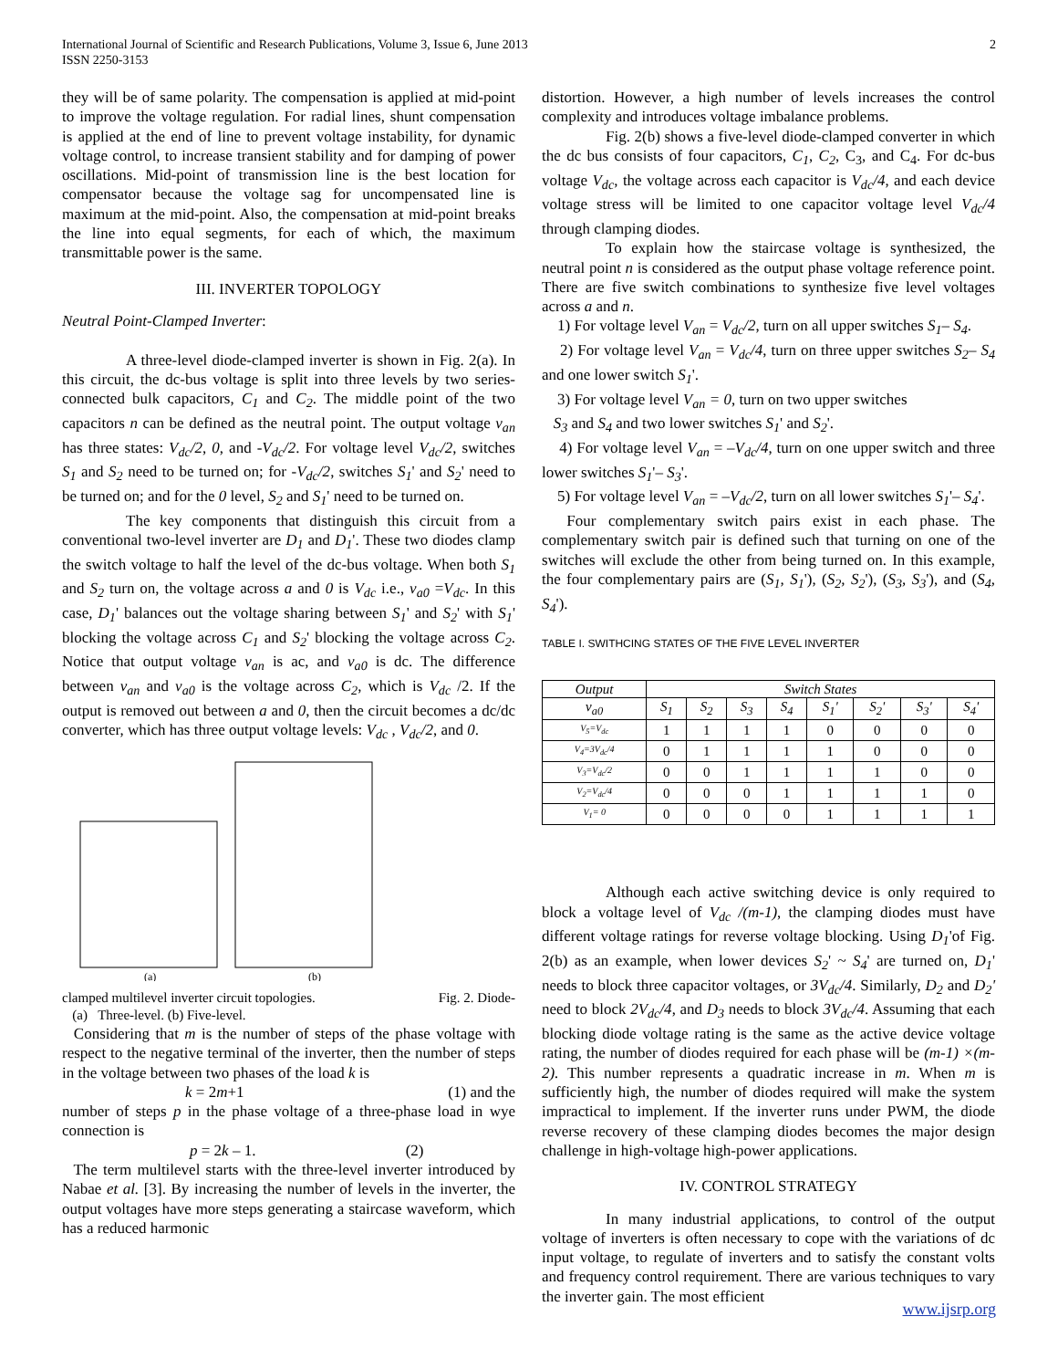International Journal of Scientific and Research Publications, Volume 3, Issue 6, June 2013
ISSN 2250-3153
2
they will be of same polarity. The compensation is applied at mid-point to improve the voltage regulation. For radial lines, shunt compensation is applied at the end of line to prevent voltage instability, for dynamic voltage control, to increase transient stability and for damping of power oscillations. Mid-point of transmission line is the best location for compensator because the voltage sag for uncompensated line is maximum at the mid-point. Also, the compensation at mid-point breaks the line into equal segments, for each of which, the maximum transmittable power is the same.
III. INVERTER TOPOLOGY
Neutral Point-Clamped Inverter:
A three-level diode-clamped inverter is shown in Fig. 2(a). In this circuit, the dc-bus voltage is split into three levels by two series-connected bulk capacitors, C<sub>1</sub> and C<sub>2</sub>. The middle point of the two capacitors n can be defined as the neutral point. The output voltage v<sub>an</sub> has three states: V<sub>dc</sub>/2, 0, and -V<sub>dc</sub>/2. For voltage level V<sub>dc</sub>/2, switches S<sub>1</sub> and S<sub>2</sub> need to be turned on; for -V<sub>dc</sub>/2, switches S<sub>1</sub>' and S<sub>2</sub>' need to be turned on; and for the 0 level, S<sub>2</sub> and S<sub>1</sub>' need to be turned on.
The key components that distinguish this circuit from a conventional two-level inverter are D<sub>1</sub> and D<sub>1</sub>'. These two diodes clamp the switch voltage to half the level of the dc-bus voltage. When both S<sub>1</sub> and S<sub>2</sub> turn on, the voltage across a and 0 is V<sub>dc</sub> i.e., v<sub>a0</sub> =V<sub>dc</sub>. In this case, D<sub>1</sub>' balances out the voltage sharing between S<sub>1</sub>' and S<sub>2</sub>' with S<sub>1</sub>' blocking the voltage across C<sub>1</sub> and S<sub>2</sub>' blocking the voltage across C<sub>2</sub>. Notice that output voltage v<sub>an</sub> is ac, and v<sub>a0</sub> is dc. The difference between v<sub>an</sub> and v<sub>a0</sub> is the voltage across C<sub>2</sub>, which is V<sub>dc</sub> /2. If the output is removed out between a and 0, then the circuit becomes a dc/dc converter, which has three output voltage levels: V<sub>dc</sub> , V<sub>dc</sub>/2, and 0.
(a)
(b)
clamped multilevel inverter circuit topologies. Fig. 2. Diode-
(a) Three-level. (b) Five-level.
Considering that m is the number of steps of the phase voltage with respect to the negative terminal of the inverter, then the number of steps in the voltage between two phases of the load k is
k = 2m+1 (1) and the
number of steps p in the phase voltage of a three-phase load in wye connection is
p = 2k – 1. (2)
The term multilevel starts with the three-level inverter introduced by Nabae et al. [3]. By increasing the number of levels in the inverter, the output voltages have more steps generating a staircase waveform, which has a reduced harmonic
distortion. However, a high number of levels increases the control complexity and introduces voltage imbalance problems.
Fig. 2(b) shows a five-level diode-clamped converter in which the dc bus consists of four capacitors, C<sub>1</sub>, C<sub>2</sub>, C<sub>3</sub>, and C<sub>4</sub>. For dc-bus voltage V<sub>dc</sub>, the voltage across each capacitor is V<sub>dc</sub>/4, and each device voltage stress will be limited to one capacitor voltage level V<sub>dc</sub>/4 through clamping diodes.
To explain how the staircase voltage is synthesized, the neutral point n is considered as the output phase voltage reference point. There are five switch combinations to synthesize five level voltages across a and n.
1) For voltage level V<sub>an</sub> = V<sub>dc</sub>/2, turn on all upper switches S<sub>1</sub>– S<sub>4</sub>.
2) For voltage level V<sub>an</sub> = V<sub>dc</sub>/4, turn on three upper switches S<sub>2</sub>– S<sub>4</sub> and one lower switch S<sub>1</sub>'.
3) For voltage level V<sub>an</sub> = 0, turn on two upper switches
S<sub>3</sub> and S<sub>4</sub> and two lower switches S<sub>1</sub>' and S<sub>2</sub>'.
4) For voltage level V<sub>an</sub> = –V<sub>dc</sub>/4, turn on one upper switch and three lower switches S<sub>1</sub>'– S<sub>3</sub>'.
5) For voltage level V<sub>an</sub> = –V<sub>dc</sub>/2, turn on all lower switches S<sub>1</sub>'– S<sub>4</sub>'.
Four complementary switch pairs exist in each phase. The complementary switch pair is defined such that turning on one of the switches will exclude the other from being turned on. In this example, the four complementary pairs are (S<sub>1</sub>, S<sub>1</sub>'), (S<sub>2</sub>, S<sub>2</sub>'), (S<sub>3</sub>, S<sub>3</sub>'), and (S<sub>4</sub>, S<sub>4</sub>').
TABLE I. SWITHCING STATES OF THE FIVE LEVEL INVERTER
| Output | Switch States | | | | | | | |
| --- | --- | --- | --- | --- | --- | --- | --- | --- |
| v<sub>a0</sub> | S<sub>1</sub> | S<sub>2</sub> | S<sub>3</sub> | S<sub>4</sub> | S<sub>1</sub>' | S<sub>2</sub>' | S<sub>3</sub>' | S<sub>4</sub>' |
| V<sub>5</sub>=V<sub>dc</sub> | 1 | 1 | 1 | 1 | 0 | 0 | 0 | 0 |
| V<sub>4</sub>=3V<sub>dc</sub>/4 | 0 | 1 | 1 | 1 | 1 | 0 | 0 | 0 |
| V<sub>3</sub>=V<sub>dc</sub>/2 | 0 | 0 | 1 | 1 | 1 | 1 | 0 | 0 |
| V<sub>2</sub>=V<sub>dc</sub>/4 | 0 | 0 | 0 | 1 | 1 | 1 | 1 | 0 |
| V<sub>1</sub>= 0 | 0 | 0 | 0 | 0 | 1 | 1 | 1 | 1 |
Although each active switching device is only required to block a voltage level of V<sub>dc</sub> /(m-1), the clamping diodes must have different voltage ratings for reverse voltage blocking. Using D<sub>1</sub>'of Fig. 2(b) as an example, when lower devices S<sub>2</sub>' ~ S<sub>4</sub>' are turned on, D<sub>1</sub>' needs to block three capacitor voltages, or 3V<sub>dc</sub>/4. Similarly, D<sub>2</sub> and D<sub>2</sub>' need to block 2V<sub>dc</sub>/4, and D<sub>3</sub> needs to block 3V<sub>dc</sub>/4. Assuming that each blocking diode voltage rating is the same as the active device voltage rating, the number of diodes required for each phase will be (m-1) ×(m-2). This number represents a quadratic increase in m. When m is sufficiently high, the number of diodes required will make the system impractical to implement. If the inverter runs under PWM, the diode reverse recovery of these clamping diodes becomes the major design challenge in high-voltage high-power applications.
IV. CONTROL STRATEGY
In many industrial applications, to control of the output voltage of inverters is often necessary to cope with the variations of dc input voltage, to regulate of inverters and to satisfy the constant volts and frequency control requirement. There are various techniques to vary the inverter gain. The most efficient
www.ijsrp.org